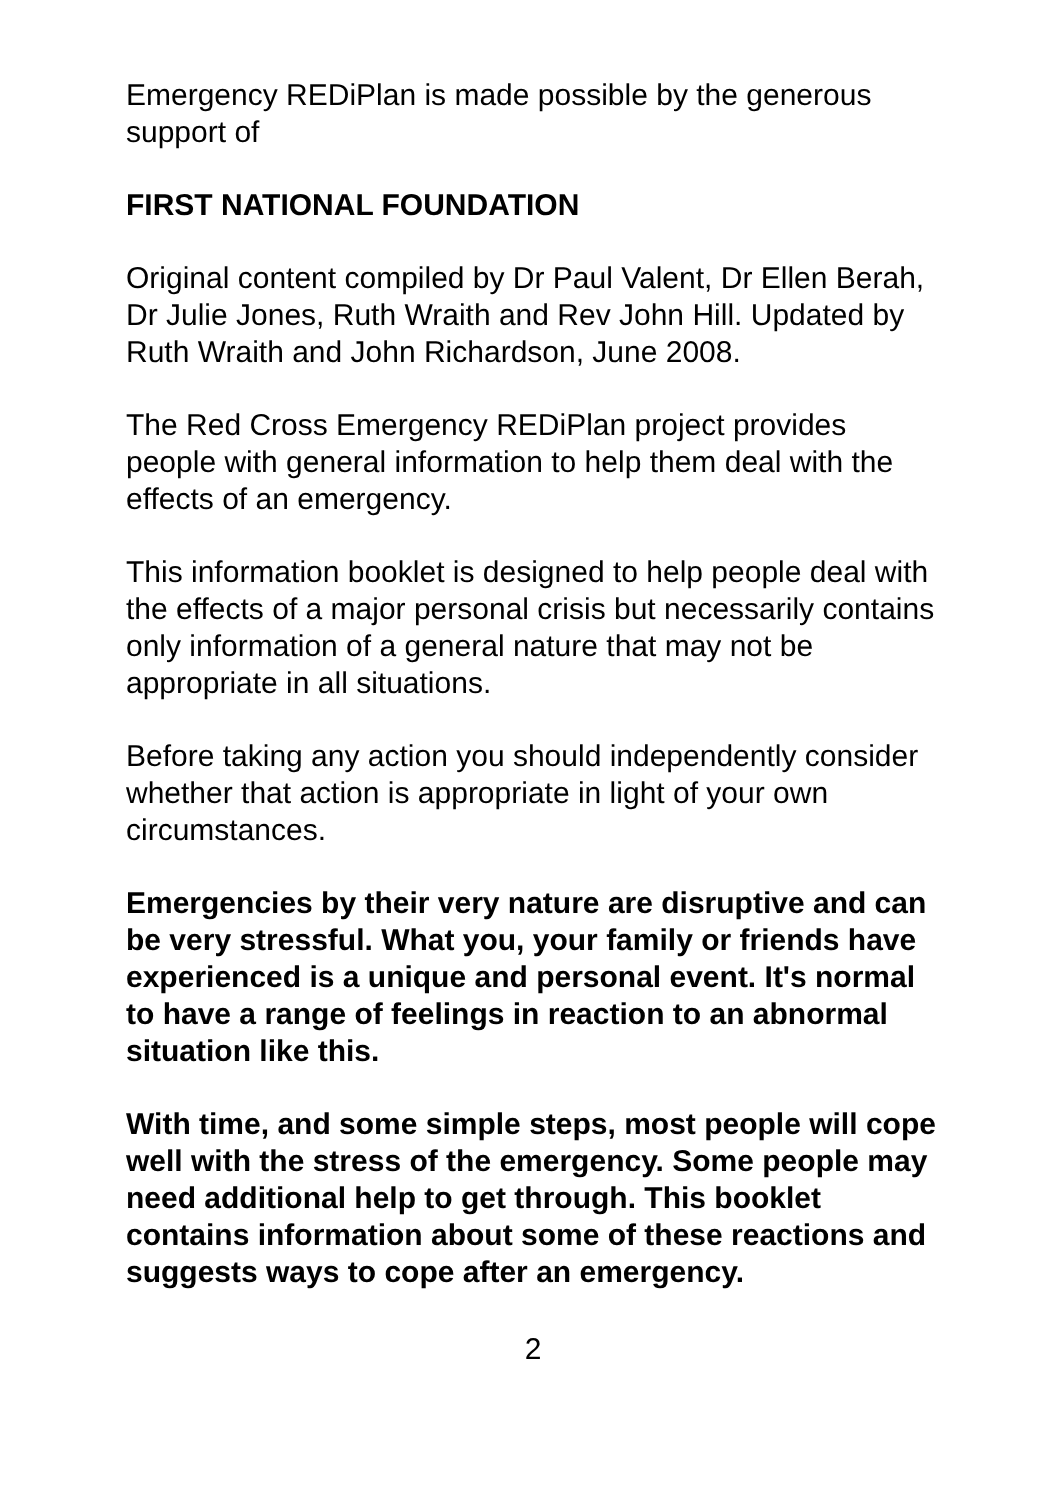Emergency REDiPlan is made possible by the generous support of
FIRST NATIONAL FOUNDATION
Original content compiled by Dr Paul Valent, Dr Ellen Berah, Dr Julie Jones, Ruth Wraith and Rev John Hill. Updated by Ruth Wraith and John Richardson, June 2008.
The Red Cross Emergency REDiPlan project provides people with general information to help them deal with the effects of an emergency.
This information booklet is designed to help people deal with the effects of a major personal crisis but necessarily contains only information of a general nature that may not be appropriate in all situations.
Before taking any action you should independently consider whether that action is appropriate in light of your own circumstances.
Emergencies by their very nature are disruptive and can be very stressful. What you, your family or friends have experienced is a unique and personal event. It's normal to have a range of feelings in reaction to an abnormal situation like this.
With time, and some simple steps, most people will cope well with the stress of the emergency. Some people may need additional help to get through. This booklet contains information about some of these reactions and suggests ways to cope after an emergency.
2